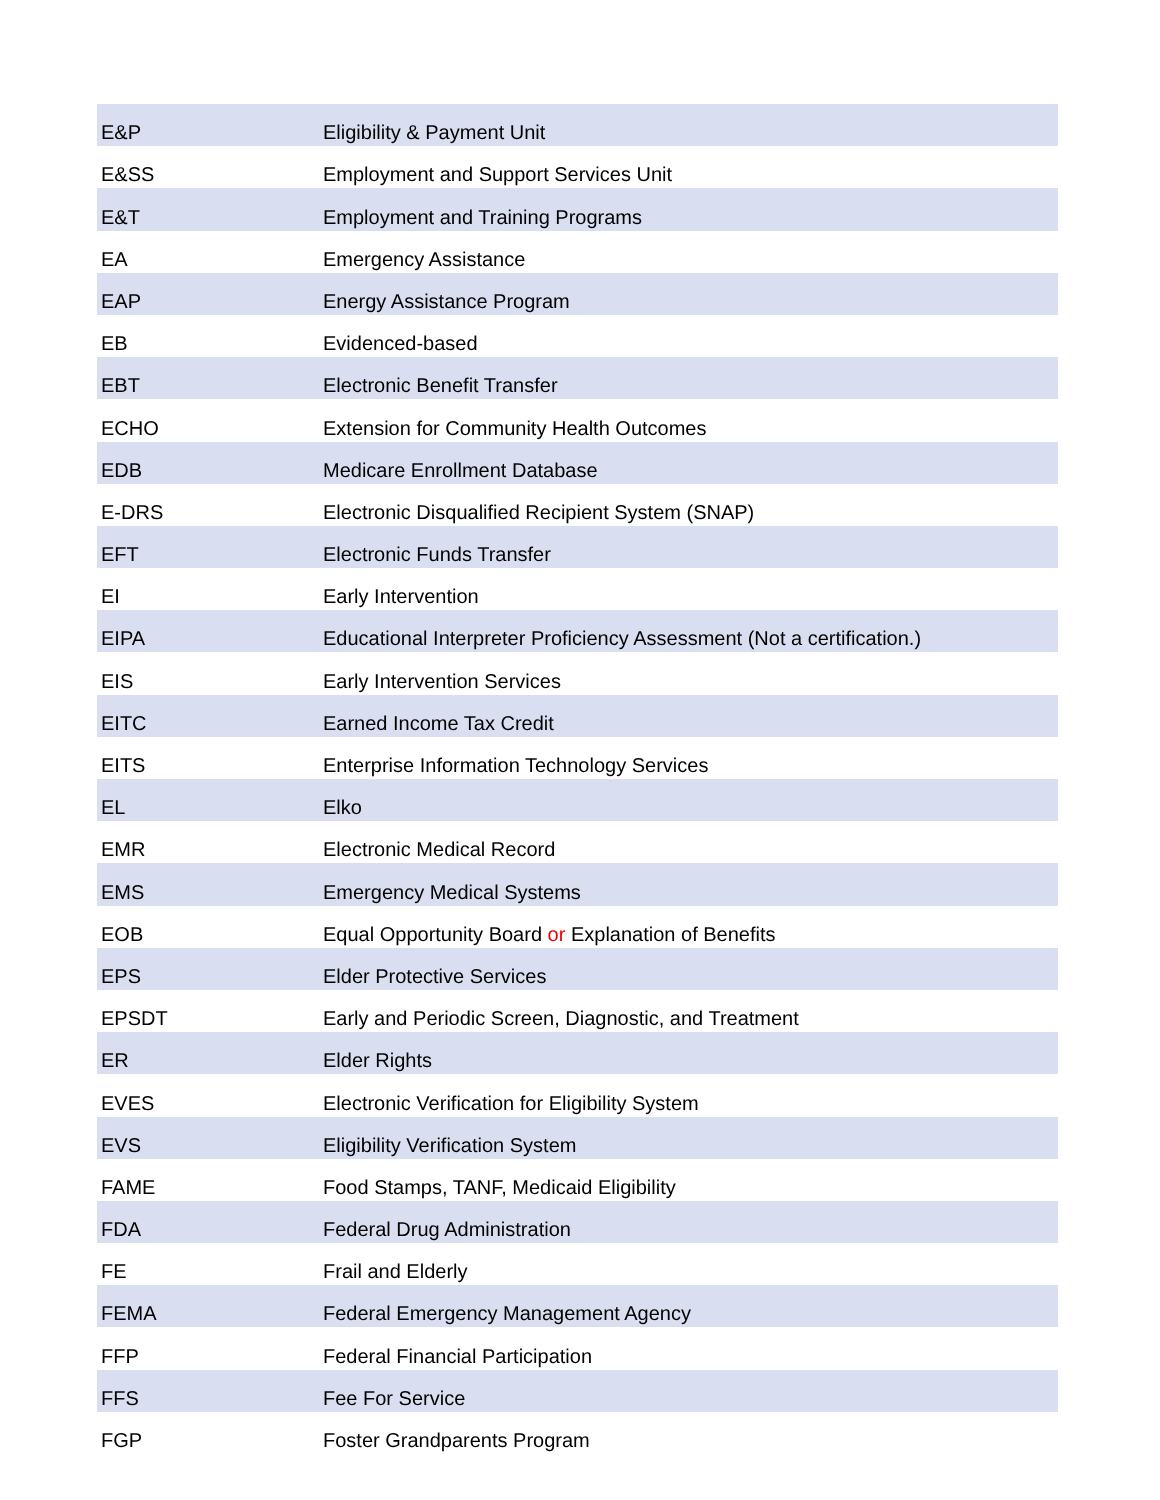| E&P | Eligibility & Payment Unit |
| E&SS | Employment and Support Services Unit |
| E&T | Employment and Training Programs |
| EA | Emergency Assistance |
| EAP | Energy Assistance Program |
| EB | Evidenced-based |
| EBT | Electronic Benefit Transfer |
| ECHO | Extension for Community Health Outcomes |
| EDB | Medicare Enrollment Database |
| E-DRS | Electronic Disqualified Recipient System (SNAP) |
| EFT | Electronic Funds Transfer |
| EI | Early Intervention |
| EIPA | Educational Interpreter Proficiency Assessment (Not a certification.) |
| EIS | Early Intervention Services |
| EITC | Earned Income Tax Credit |
| EITS | Enterprise Information Technology Services |
| EL | Elko |
| EMR | Electronic Medical Record |
| EMS | Emergency Medical Systems |
| EOB | Equal Opportunity Board or Explanation of Benefits |
| EPS | Elder Protective Services |
| EPSDT | Early and Periodic Screen, Diagnostic, and Treatment |
| ER | Elder Rights |
| EVES | Electronic Verification for Eligibility System |
| EVS | Eligibility Verification System |
| FAME | Food Stamps, TANF, Medicaid Eligibility |
| FDA | Federal Drug Administration |
| FE | Frail and Elderly |
| FEMA | Federal Emergency Management Agency |
| FFP | Federal Financial Participation |
| FFS | Fee For Service |
| FGP | Foster Grandparents Program |